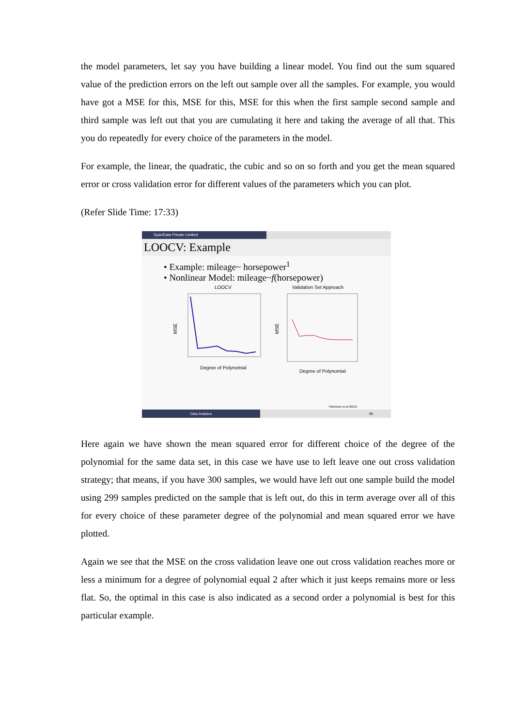the model parameters, let say you have building a linear model. You find out the sum squared value of the prediction errors on the left out sample over all the samples. For example, you would have got a MSE for this, MSE for this, MSE for this when the first sample second sample and third sample was left out that you are cumulating it here and taking the average of all that. This you do repeatedly for every choice of the parameters in the model.
For example, the linear, the quadratic, the cubic and so on so forth and you get the mean squared error or cross validation error for different values of the parameters which you can plot.
(Refer Slide Time: 17:33)
GyanData Private Limited
LOOCV: Example
• Example: mileage~ horsepower<sup>1</sup>
• Nonlinear Model: mileage~f(horsepower)
LOOCV
MSE
Degree of Polynomial
Validation Set Approach
MSE
Degree of Polynomial
¹Tibshirani et al (2013)
Data Analytics
96
Here again we have shown the mean squared error for different choice of the degree of the polynomial for the same data set, in this case we have use to left leave one out cross validation strategy; that means, if you have 300 samples, we would have left out one sample build the model using 299 samples predicted on the sample that is left out, do this in term average over all of this for every choice of these parameter degree of the polynomial and mean squared error we have plotted.
Again we see that the MSE on the cross validation leave one out cross validation reaches more or less a minimum for a degree of polynomial equal 2 after which it just keeps remains more or less flat. So, the optimal in this case is also indicated as a second order a polynomial is best for this particular example.